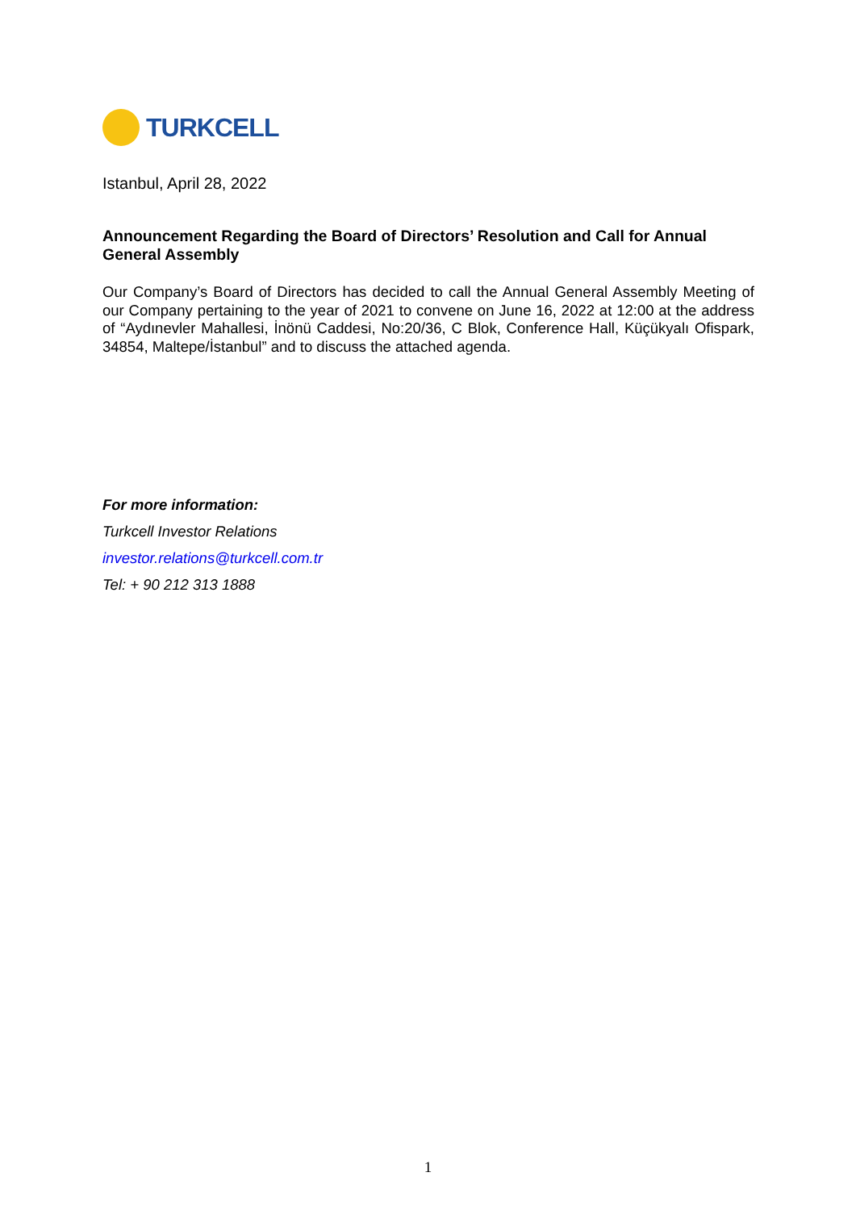TURKCELL
Istanbul, April 28, 2022
Announcement Regarding the Board of Directors’ Resolution and Call for Annual General Assembly
Our Company’s Board of Directors has decided to call the Annual General Assembly Meeting of our Company pertaining to the year of 2021 to convene on June 16, 2022 at 12:00 at the address of “Aydınevler Mahallesi, İnönü Caddesi, No:20/36, C Blok, Conference Hall, Küçükyalı Ofispark, 34854, Maltepe/İstanbul” and to discuss the attached agenda.
For more information:
Turkcell Investor Relations
investor.relations@turkcell.com.tr
Tel: + 90 212 313 1888
1